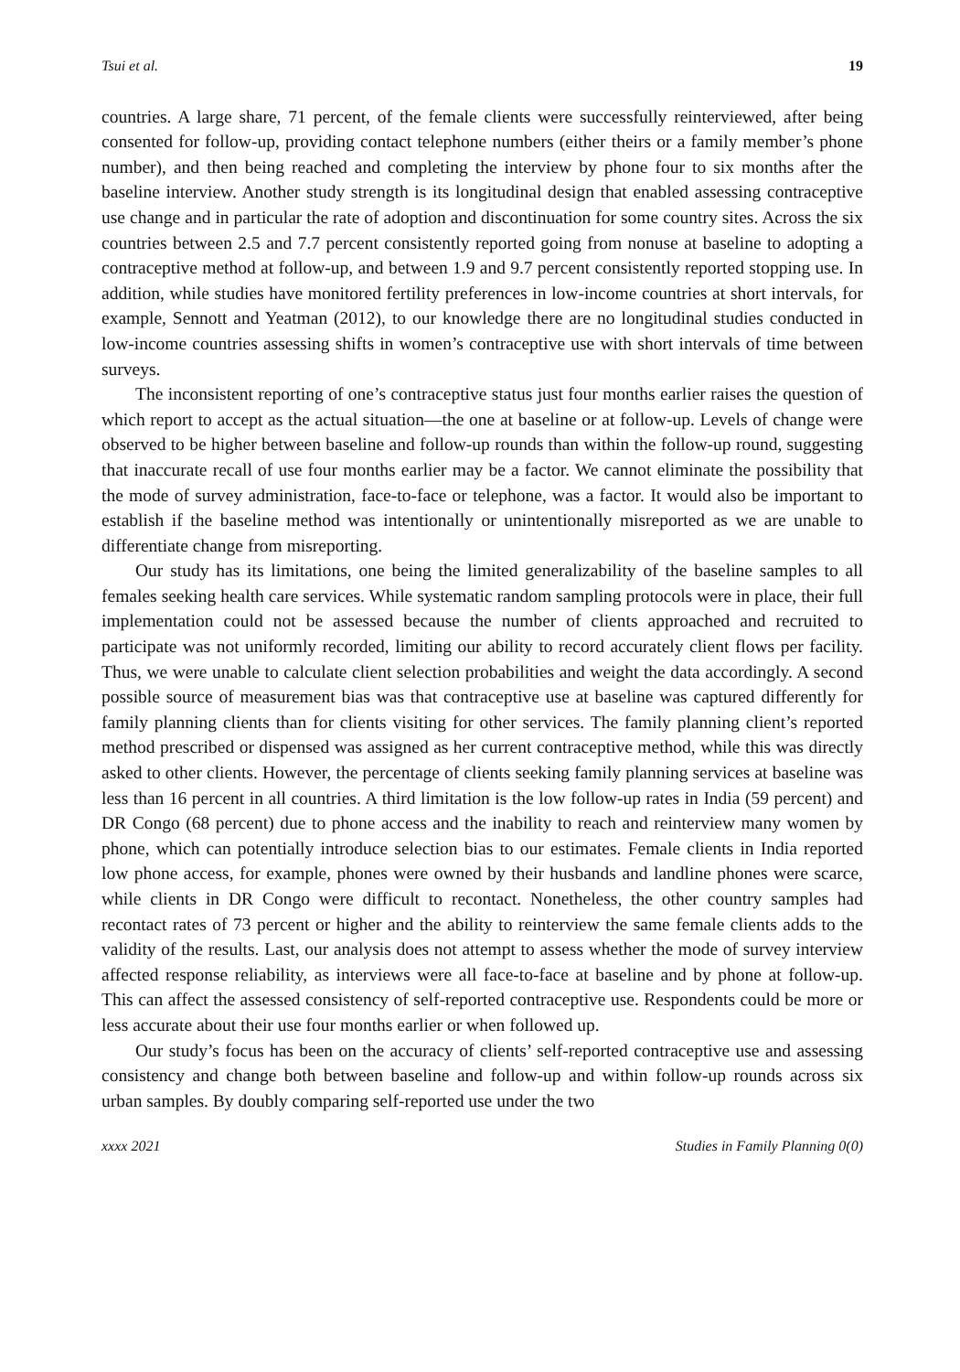Tsui et al. 19
countries. A large share, 71 percent, of the female clients were successfully reinterviewed, after being consented for follow-up, providing contact telephone numbers (either theirs or a family member’s phone number), and then being reached and completing the interview by phone four to six months after the baseline interview. Another study strength is its longitudinal design that enabled assessing contraceptive use change and in particular the rate of adoption and discontinuation for some country sites. Across the six countries between 2.5 and 7.7 percent consistently reported going from nonuse at baseline to adopting a contraceptive method at follow-up, and between 1.9 and 9.7 percent consistently reported stopping use. In addition, while studies have monitored fertility preferences in low-income countries at short intervals, for example, Sennott and Yeatman (2012), to our knowledge there are no longitudinal studies conducted in low-income countries assessing shifts in women’s contraceptive use with short intervals of time between surveys.
The inconsistent reporting of one’s contraceptive status just four months earlier raises the question of which report to accept as the actual situation—the one at baseline or at follow-up. Levels of change were observed to be higher between baseline and follow-up rounds than within the follow-up round, suggesting that inaccurate recall of use four months earlier may be a factor. We cannot eliminate the possibility that the mode of survey administration, face-to-face or telephone, was a factor. It would also be important to establish if the baseline method was intentionally or unintentionally misreported as we are unable to differentiate change from misreporting.
Our study has its limitations, one being the limited generalizability of the baseline samples to all females seeking health care services. While systematic random sampling protocols were in place, their full implementation could not be assessed because the number of clients approached and recruited to participate was not uniformly recorded, limiting our ability to record accurately client flows per facility. Thus, we were unable to calculate client selection probabilities and weight the data accordingly. A second possible source of measurement bias was that contraceptive use at baseline was captured differently for family planning clients than for clients visiting for other services. The family planning client’s reported method prescribed or dispensed was assigned as her current contraceptive method, while this was directly asked to other clients. However, the percentage of clients seeking family planning services at baseline was less than 16 percent in all countries. A third limitation is the low follow-up rates in India (59 percent) and DR Congo (68 percent) due to phone access and the inability to reach and reinterview many women by phone, which can potentially introduce selection bias to our estimates. Female clients in India reported low phone access, for example, phones were owned by their husbands and landline phones were scarce, while clients in DR Congo were difficult to recontact. Nonetheless, the other country samples had recontact rates of 73 percent or higher and the ability to reinterview the same female clients adds to the validity of the results. Last, our analysis does not attempt to assess whether the mode of survey interview affected response reliability, as interviews were all face-to-face at baseline and by phone at follow-up. This can affect the assessed consistency of self-reported contraceptive use. Respondents could be more or less accurate about their use four months earlier or when followed up.
Our study’s focus has been on the accuracy of clients’ self-reported contraceptive use and assessing consistency and change both between baseline and follow-up and within follow-up rounds across six urban samples. By doubly comparing self-reported use under the two
xxxx 2021 Studies in Family Planning 0(0)